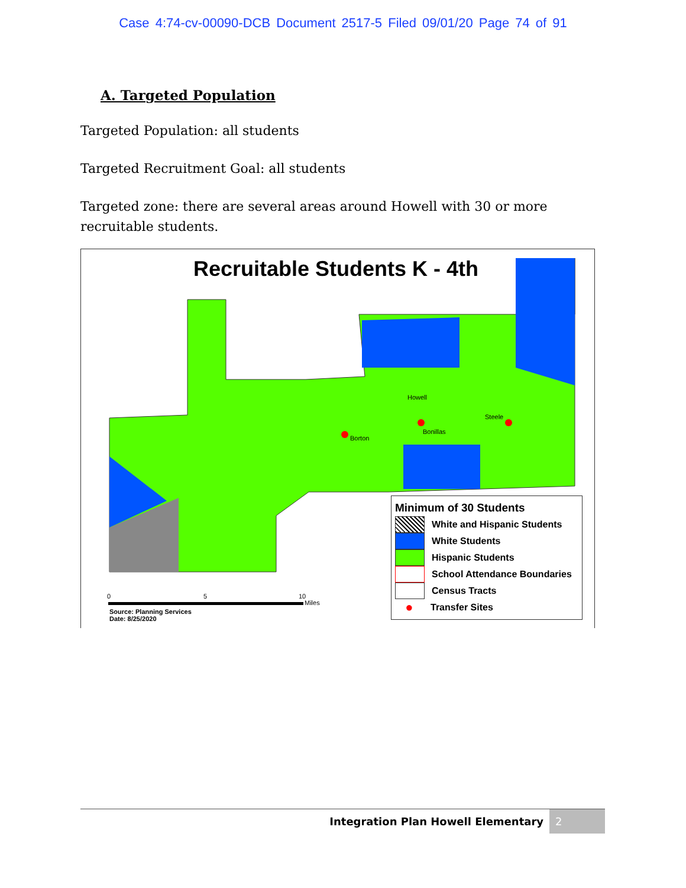Case 4:74-cv-00090-DCB Document 2517-5 Filed 09/01/20 Page 74 of 91
A. Targeted Population
Targeted Population: all students
Targeted Recruitment Goal: all students
Targeted zone: there are several areas around Howell with 30 or more recruitable students.
Recruitable Students K - 4th
Howell
Steele
Bonillas
Borton
0
5
10
Miles
Minimum of 30 Students
White and Hispanic Students
White Students
Hispanic Students
School Attendance Boundaries
Census Tracts
● Transfer Sites
Source: Planning Services
Date: 8/25/2020
Integration Plan Howell Elementary 2